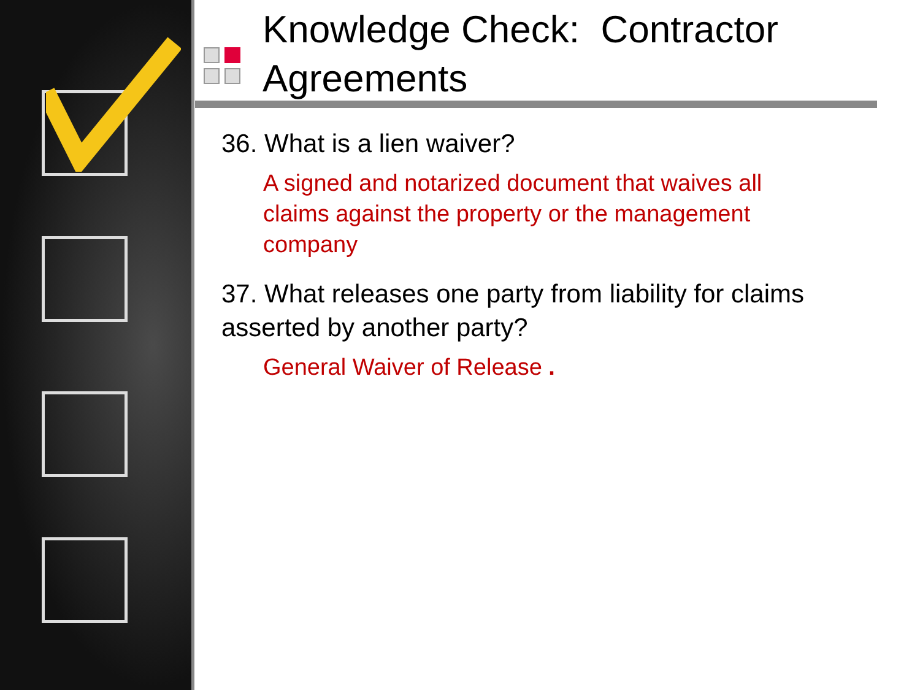Knowledge Check: Contractor Agreements
36. What is a lien waiver?
A signed and notarized document that waives all claims against the property or the management company
37. What releases one party from liability for claims asserted by another party?
General Waiver of Release .